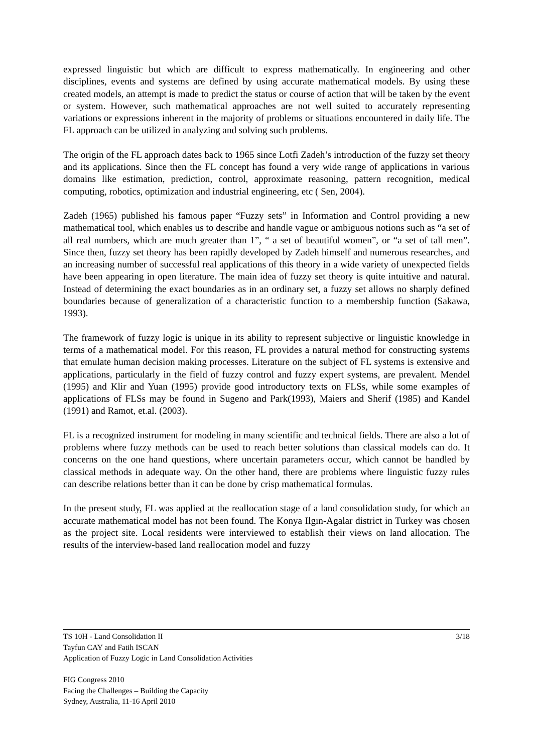expressed linguistic but which are difficult to express mathematically. In engineering and other disciplines, events and systems are defined by using accurate mathematical models. By using these created models, an attempt is made to predict the status or course of action that will be taken by the event or system. However, such mathematical approaches are not well suited to accurately representing variations or expressions inherent in the majority of problems or situations encountered in daily life. The FL approach can be utilized in analyzing and solving such problems.
The origin of the FL approach dates back to 1965 since Lotfi Zadeh’s introduction of the fuzzy set theory and its applications. Since then the FL concept has found a very wide range of applications in various domains like estimation, prediction, control, approximate reasoning, pattern recognition, medical computing, robotics, optimization and industrial engineering, etc ( Sen, 2004).
Zadeh (1965) published his famous paper “Fuzzy sets” in Information and Control providing a new mathematical tool, which enables us to describe and handle vague or ambiguous notions such as “a set of all real numbers, which are much greater than 1”, “ a set of beautiful women”, or “a set of tall men”. Since then, fuzzy set theory has been rapidly developed by Zadeh himself and numerous researches, and an increasing number of successful real applications of this theory in a wide variety of unexpected fields have been appearing in open literature. The main idea of fuzzy set theory is quite intuitive and natural. Instead of determining the exact boundaries as in an ordinary set, a fuzzy set allows no sharply defined boundaries because of generalization of a characteristic function to a membership function (Sakawa, 1993).
The framework of fuzzy logic is unique in its ability to represent subjective or linguistic knowledge in terms of a mathematical model. For this reason, FL provides a natural method for constructing systems that emulate human decision making processes. Literature on the subject of FL systems is extensive and applications, particularly in the field of fuzzy control and fuzzy expert systems, are prevalent. Mendel (1995) and Klir and Yuan (1995) provide good introductory texts on FLSs, while some examples of applications of FLSs may be found in Sugeno and Park(1993), Maiers and Sherif (1985) and Kandel (1991) and Ramot, et.al. (2003).
FL is a recognized instrument for modeling in many scientific and technical fields. There are also a lot of problems where fuzzy methods can be used to reach better solutions than classical models can do. It concerns on the one hand questions, where uncertain parameters occur, which cannot be handled by classical methods in adequate way. On the other hand, there are problems where linguistic fuzzy rules can describe relations better than it can be done by crisp mathematical formulas.
In the present study, FL was applied at the reallocation stage of a land consolidation study, for which an accurate mathematical model has not been found. The Konya Ilgın-Agalar district in Turkey was chosen as the project site. Local residents were interviewed to establish their views on land allocation. The results of the interview-based land reallocation model and fuzzy
3/18 TS 10H - Land Consolidation II
Tayfun CAY and Fatih ISCAN
Application of Fuzzy Logic in Land Consolidation Activities
FIG Congress 2010
Facing the Challenges – Building the Capacity
Sydney, Australia, 11-16 April 2010